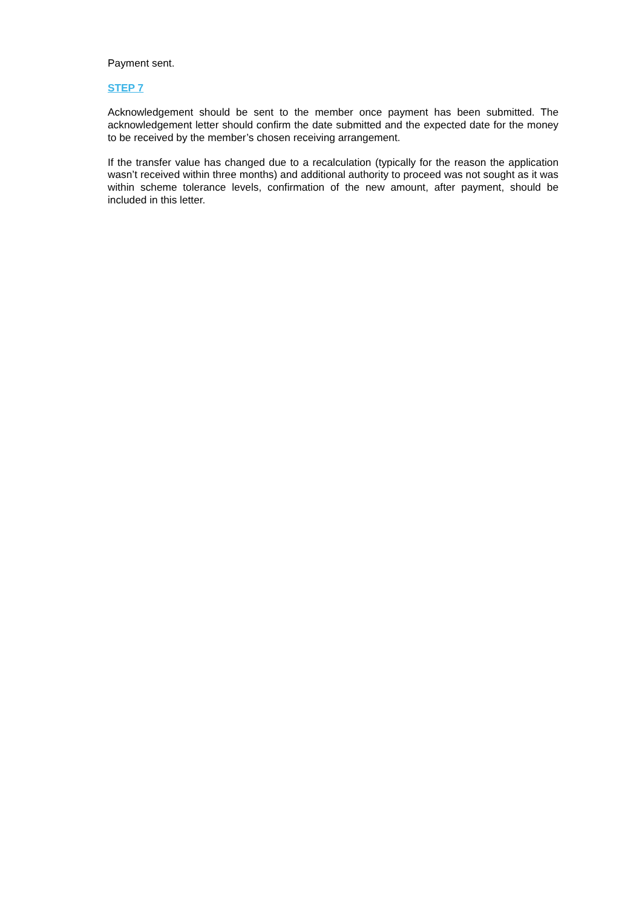Payment sent.
STEP 7
Acknowledgement should be sent to the member once payment has been submitted. The acknowledgement letter should confirm the date submitted and the expected date for the money to be received by the member’s chosen receiving arrangement.
If the transfer value has changed due to a recalculation (typically for the reason the application wasn’t received within three months) and additional authority to proceed was not sought as it was within scheme tolerance levels, confirmation of the new amount, after payment, should be included in this letter.